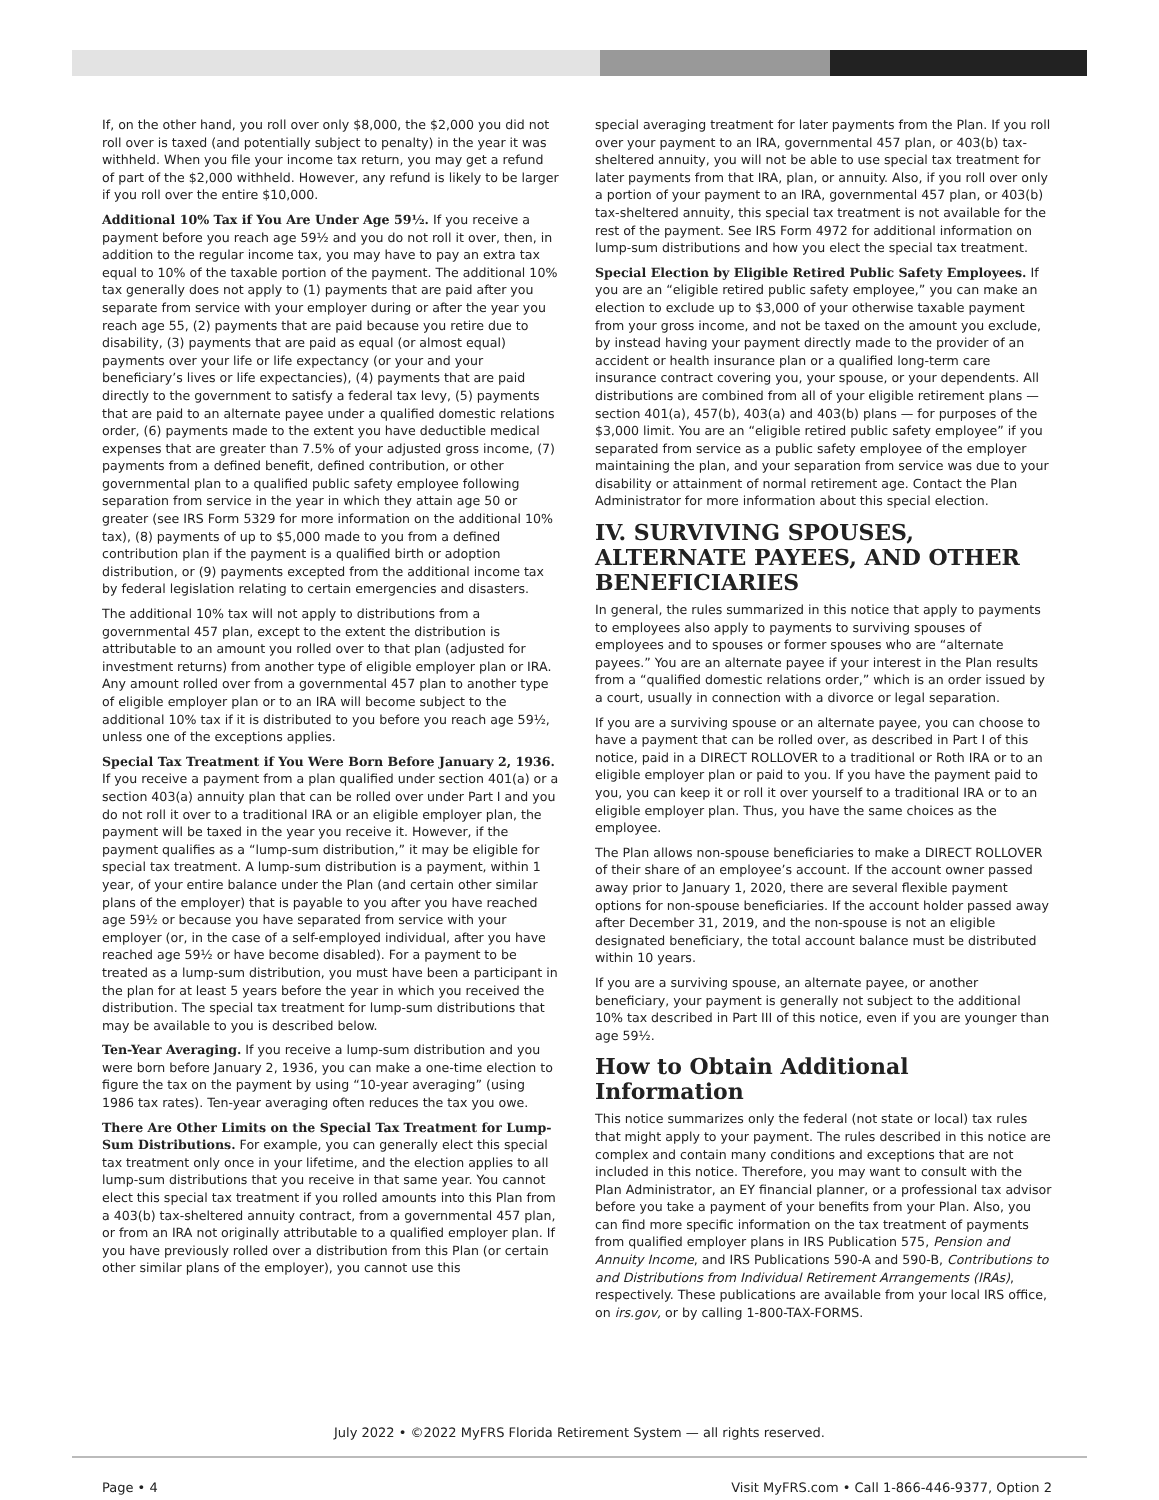If, on the other hand, you roll over only $8,000, the $2,000 you did not roll over is taxed (and potentially subject to penalty) in the year it was withheld. When you file your income tax return, you may get a refund of part of the $2,000 withheld. However, any refund is likely to be larger if you roll over the entire $10,000.
Additional 10% Tax if You Are Under Age 59½. If you receive a payment before you reach age 59½ and you do not roll it over, then, in addition to the regular income tax, you may have to pay an extra tax equal to 10% of the taxable portion of the payment. The additional 10% tax generally does not apply to (1) payments that are paid after you separate from service with your employer during or after the year you reach age 55, (2) payments that are paid because you retire due to disability, (3) payments that are paid as equal (or almost equal) payments over your life or life expectancy (or your and your beneficiary’s lives or life expectancies), (4) payments that are paid directly to the government to satisfy a federal tax levy, (5) payments that are paid to an alternate payee under a qualified domestic relations order, (6) payments made to the extent you have deductible medical expenses that are greater than 7.5% of your adjusted gross income, (7) payments from a defined benefit, defined contribution, or other governmental plan to a qualified public safety employee following separation from service in the year in which they attain age 50 or greater (see IRS Form 5329 for more information on the additional 10% tax), (8) payments of up to $5,000 made to you from a defined contribution plan if the payment is a qualified birth or adoption distribution, or (9) payments excepted from the additional income tax by federal legislation relating to certain emergencies and disasters.
The additional 10% tax will not apply to distributions from a governmental 457 plan, except to the extent the distribution is attributable to an amount you rolled over to that plan (adjusted for investment returns) from another type of eligible employer plan or IRA. Any amount rolled over from a governmental 457 plan to another type of eligible employer plan or to an IRA will become subject to the additional 10% tax if it is distributed to you before you reach age 59½, unless one of the exceptions applies.
Special Tax Treatment if You Were Born Before January 2, 1936. If you receive a payment from a plan qualified under section 401(a) or a section 403(a) annuity plan that can be rolled over under Part I and you do not roll it over to a traditional IRA or an eligible employer plan, the payment will be taxed in the year you receive it. However, if the payment qualifies as a “lump-sum distribution,” it may be eligible for special tax treatment. A lump-sum distribution is a payment, within 1 year, of your entire balance under the Plan (and certain other similar plans of the employer) that is payable to you after you have reached age 59½ or because you have separated from service with your employer (or, in the case of a self-employed individual, after you have reached age 59½ or have become disabled). For a payment to be treated as a lump-sum distribution, you must have been a participant in the plan for at least 5 years before the year in which you received the distribution. The special tax treatment for lump-sum distributions that may be available to you is described below.
Ten-Year Averaging. If you receive a lump-sum distribution and you were born before January 2, 1936, you can make a one-time election to figure the tax on the payment by using “10-year averaging” (using 1986 tax rates). Ten-year averaging often reduces the tax you owe.
There Are Other Limits on the Special Tax Treatment for Lump-Sum Distributions. For example, you can generally elect this special tax treatment only once in your lifetime, and the election applies to all lump-sum distributions that you receive in that same year. You cannot elect this special tax treatment if you rolled amounts into this Plan from a 403(b) tax-sheltered annuity contract, from a governmental 457 plan, or from an IRA not originally attributable to a qualified employer plan. If you have previously rolled over a distribution from this Plan (or certain other similar plans of the employer), you cannot use this
special averaging treatment for later payments from the Plan. If you roll over your payment to an IRA, governmental 457 plan, or 403(b) tax-sheltered annuity, you will not be able to use special tax treatment for later payments from that IRA, plan, or annuity. Also, if you roll over only a portion of your payment to an IRA, governmental 457 plan, or 403(b) tax-sheltered annuity, this special tax treatment is not available for the rest of the payment. See IRS Form 4972 for additional information on lump-sum distributions and how you elect the special tax treatment.
Special Election by Eligible Retired Public Safety Employees. If you are an “eligible retired public safety employee,” you can make an election to exclude up to $3,000 of your otherwise taxable payment from your gross income, and not be taxed on the amount you exclude, by instead having your payment directly made to the provider of an accident or health insurance plan or a qualified long-term care insurance contract covering you, your spouse, or your dependents. All distributions are combined from all of your eligible retirement plans — section 401(a), 457(b), 403(a) and 403(b) plans — for purposes of the $3,000 limit. You are an “eligible retired public safety employee” if you separated from service as a public safety employee of the employer maintaining the plan, and your separation from service was due to your disability or attainment of normal retirement age. Contact the Plan Administrator for more information about this special election.
IV. SURVIVING SPOUSES, ALTERNATE PAYEES, AND OTHER BENEFICIARIES
In general, the rules summarized in this notice that apply to payments to employees also apply to payments to surviving spouses of employees and to spouses or former spouses who are “alternate payees.” You are an alternate payee if your interest in the Plan results from a “qualified domestic relations order,” which is an order issued by a court, usually in connection with a divorce or legal separation.
If you are a surviving spouse or an alternate payee, you can choose to have a payment that can be rolled over, as described in Part I of this notice, paid in a DIRECT ROLLOVER to a traditional or Roth IRA or to an eligible employer plan or paid to you. If you have the payment paid to you, you can keep it or roll it over yourself to a traditional IRA or to an eligible employer plan. Thus, you have the same choices as the employee.
The Plan allows non-spouse beneficiaries to make a DIRECT ROLLOVER of their share of an employee’s account. If the account owner passed away prior to January 1, 2020, there are several flexible payment options for non-spouse beneficiaries. If the account holder passed away after December 31, 2019, and the non-spouse is not an eligible designated beneficiary, the total account balance must be distributed within 10 years.
If you are a surviving spouse, an alternate payee, or another beneficiary, your payment is generally not subject to the additional 10% tax described in Part III of this notice, even if you are younger than age 59½.
How to Obtain Additional Information
This notice summarizes only the federal (not state or local) tax rules that might apply to your payment. The rules described in this notice are complex and contain many conditions and exceptions that are not included in this notice. Therefore, you may want to consult with the Plan Administrator, an EY financial planner, or a professional tax advisor before you take a payment of your benefits from your Plan. Also, you can find more specific information on the tax treatment of payments from qualified employer plans in IRS Publication 575, Pension and Annuity Income, and IRS Publications 590-A and 590-B, Contributions to and Distributions from Individual Retirement Arrangements (IRAs), respectively. These publications are available from your local IRS office, on irs.gov, or by calling 1-800-TAX-FORMS.
July 2022 • ©2022 MyFRS Florida Retirement System — all rights reserved.
Page • 4 Visit MyFRS.com • Call 1-866-446-9377, Option 2